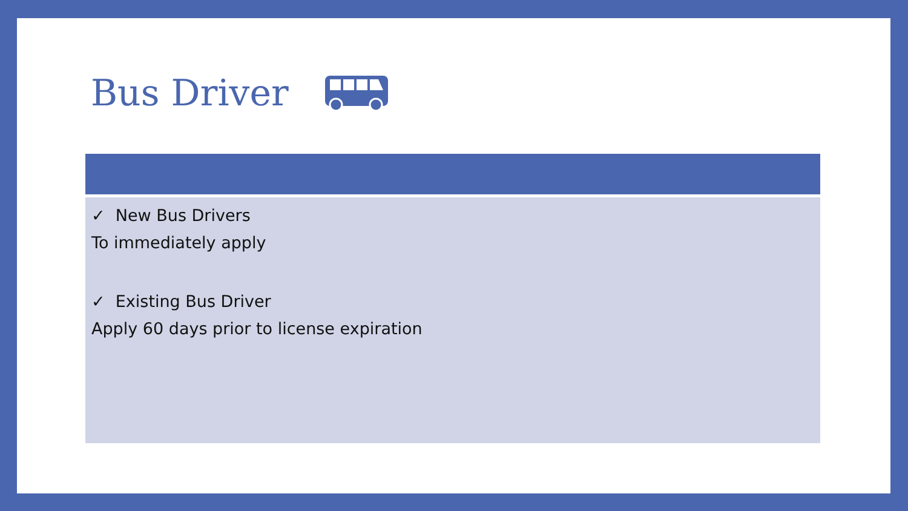Bus Driver
✓ New Bus Drivers
To immediately apply
✓ Existing Bus Driver
Apply 60 days prior to license expiration